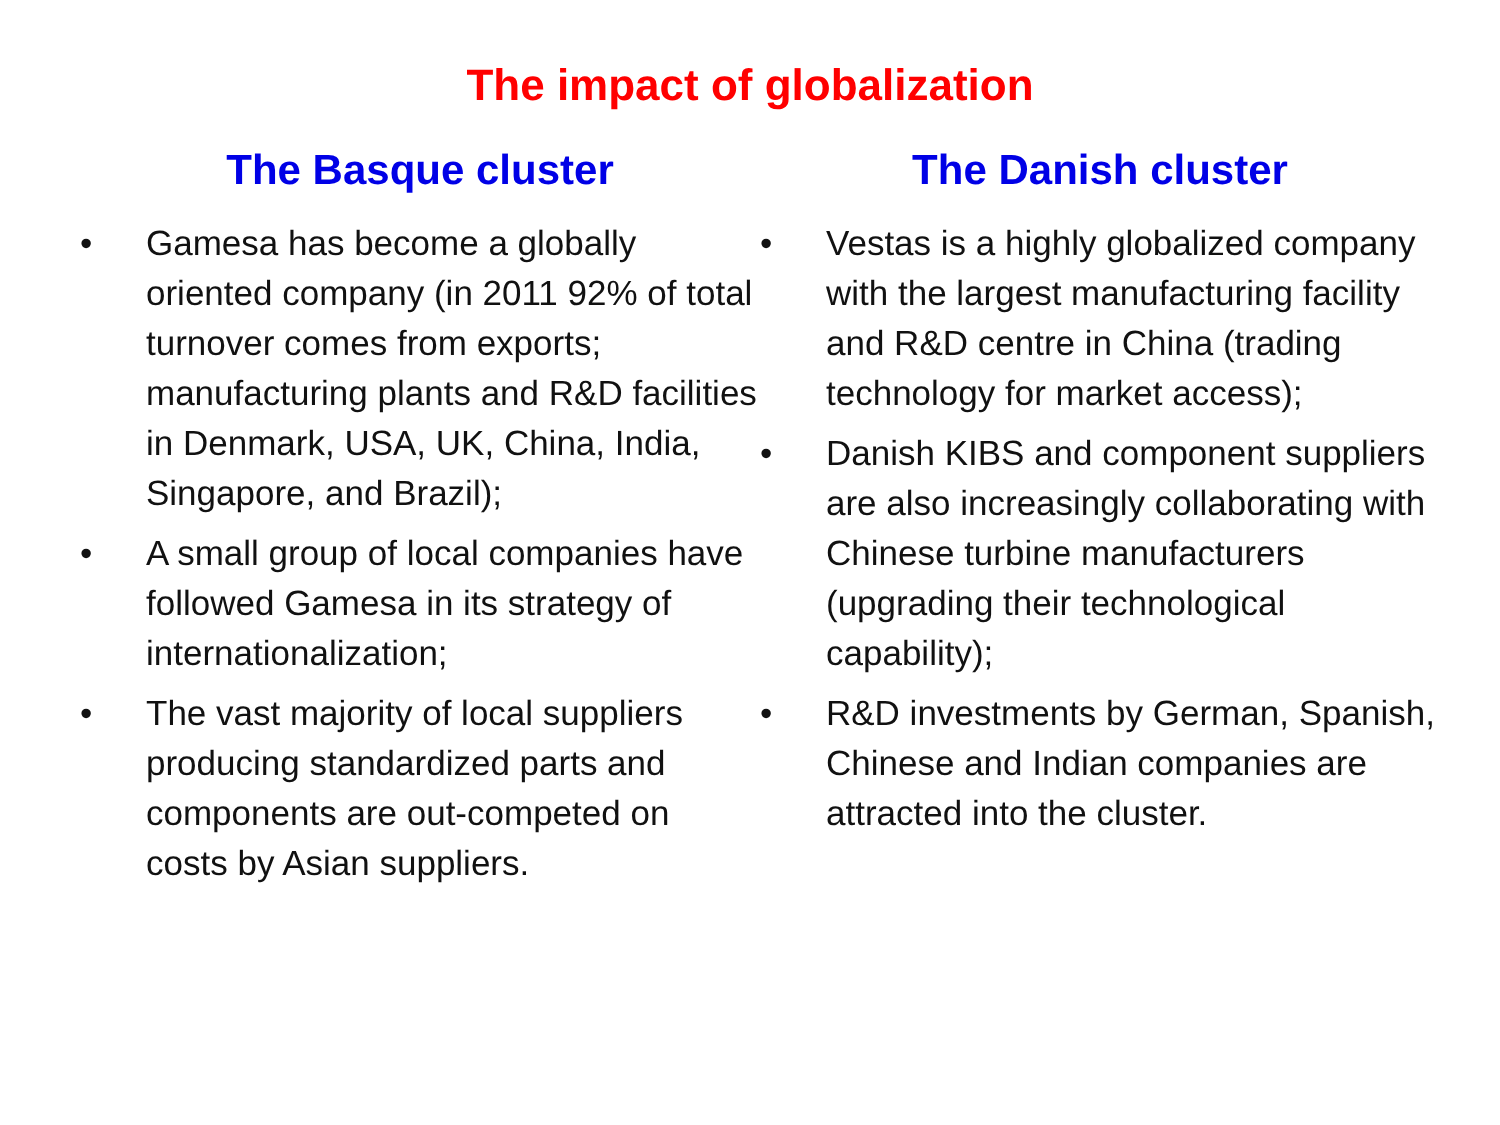The impact of globalization
The Basque cluster
• Gamesa has become a globally oriented company (in 2011 92% of total turnover comes from exports; manufacturing plants and R&D facilities in Denmark, USA, UK, China, India, Singapore, and Brazil);
• A small group of local companies have followed Gamesa in its strategy of internationalization;
• The vast majority of local suppliers producing standardized parts and components are out-competed on costs by Asian suppliers.
The Danish cluster
• Vestas is a highly globalized company with the largest manufacturing facility and R&D centre in China (trading technology for market access);
• Danish KIBS and component suppliers are also increasingly collaborating with Chinese turbine manufacturers (upgrading their technological capability);
• R&D investments by German, Spanish, Chinese and Indian companies are attracted into the cluster.